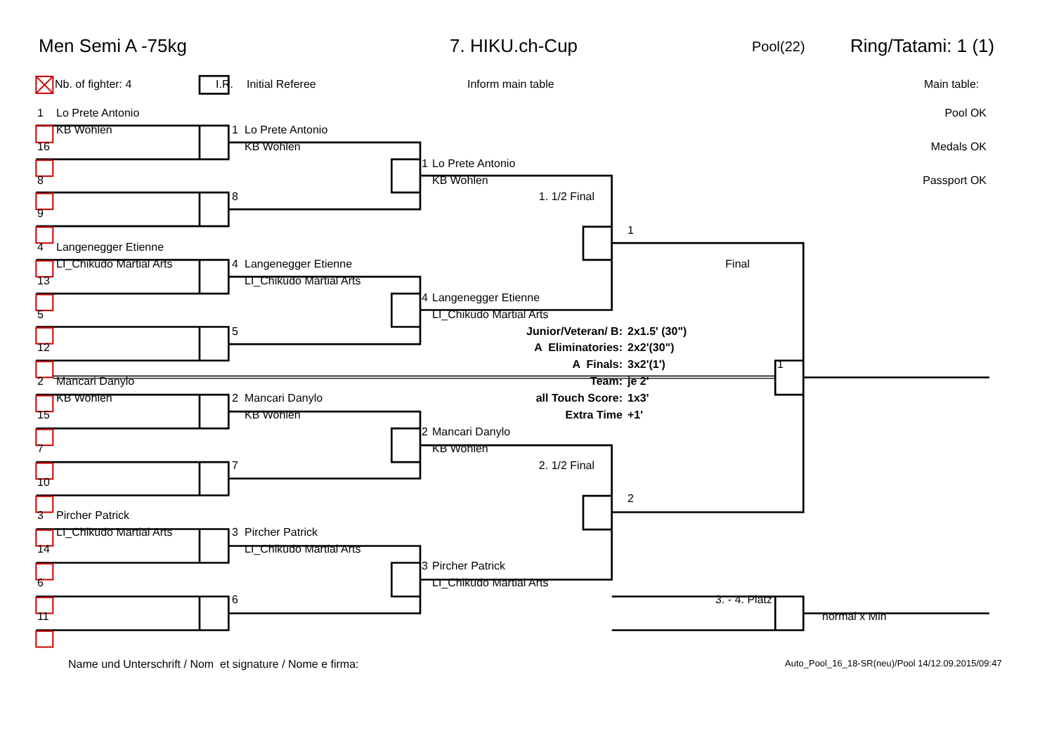Men Semi A -75kg 7. HIKU.ch-Cup Pool(22) Ring/Tatami: 1 (1)
Nb. of fighter: 4 I.R. Initial Referee Inform main table Main table:
| | 1 | Lo Prete Antonio | | | | | | | | Pool OK |
| | | KB Wohlen | | 1 | Lo Prete Antonio | | | | | |
| | 16 | | | | KB Wohlen | | | | | Medals OK |
| | | | | | | 1 | Lo Prete Antonio | | | |
| | 8 | | | | | | KB Wohlen | | | Passport OK |
| | | | | 8 | | | 1. 1/2 Final | | | |
| | 9 | | | | | | | | | |
| | | | | | | | | 1 | | |
| | 4 | Langenegger Etienne | | | | | | | | |
| | | LI_Chikudo Martial Arts | | 4 | Langenegger Etienne | | | Final | | |
| | 13 | | | | LI_Chikudo Martial Arts | | | | | |
| | | | | | | 4 | Langenegger Etienne | | | |
| | 5 | | | | | | LI_Chikudo Martial Arts | | | |
| | | | | 5 | | | Junior/Veteran/ B: | 2x1.5' (30") | | |
| | 12 | | | | | | A Eliminatories: | 2x2'(30") | | |
| | | | | | | | A Finals: | 3x2'(1') | 1 | |
| | 2 | Mancari Danylo | | | | | Team: | je 2' | | |
| | | KB Wohlen | | 2 | Mancari Danylo | | all Touch Score: | 1x3' | | |
| | 15 | | | | KB Wohlen | | Extra Time | +1' | | |
| | | | | | | 2 | Mancari Danylo | | | |
| | 7 | | | | | | KB Wohlen | | | |
| | | | | 7 | | | 2. 1/2 Final | | | |
| | 10 | | | | | | | | | |
| | | | | | | | | 2 | | |
| | 3 | Pircher Patrick | | | | | | | | |
| | | LI_Chikudo Martial Arts | | 3 | Pircher Patrick | | | | | |
| | 14 | | | | LI_Chikudo Martial Arts | | | | | |
| | | | | | | 3 | Pircher Patrick | | | |
| | 6 | | | | | | LI_Chikudo Martial Arts | | | |
| | | | | 6 | | | | 3. - 4. Platz | | |
| | 11 | | | | | | | | | normal x Min |
Name und Unterschrift / Nom et signature / Nome e firma: Auto_Pool_16_18-SR(neu)/Pool 14/12.09.2015/09:47